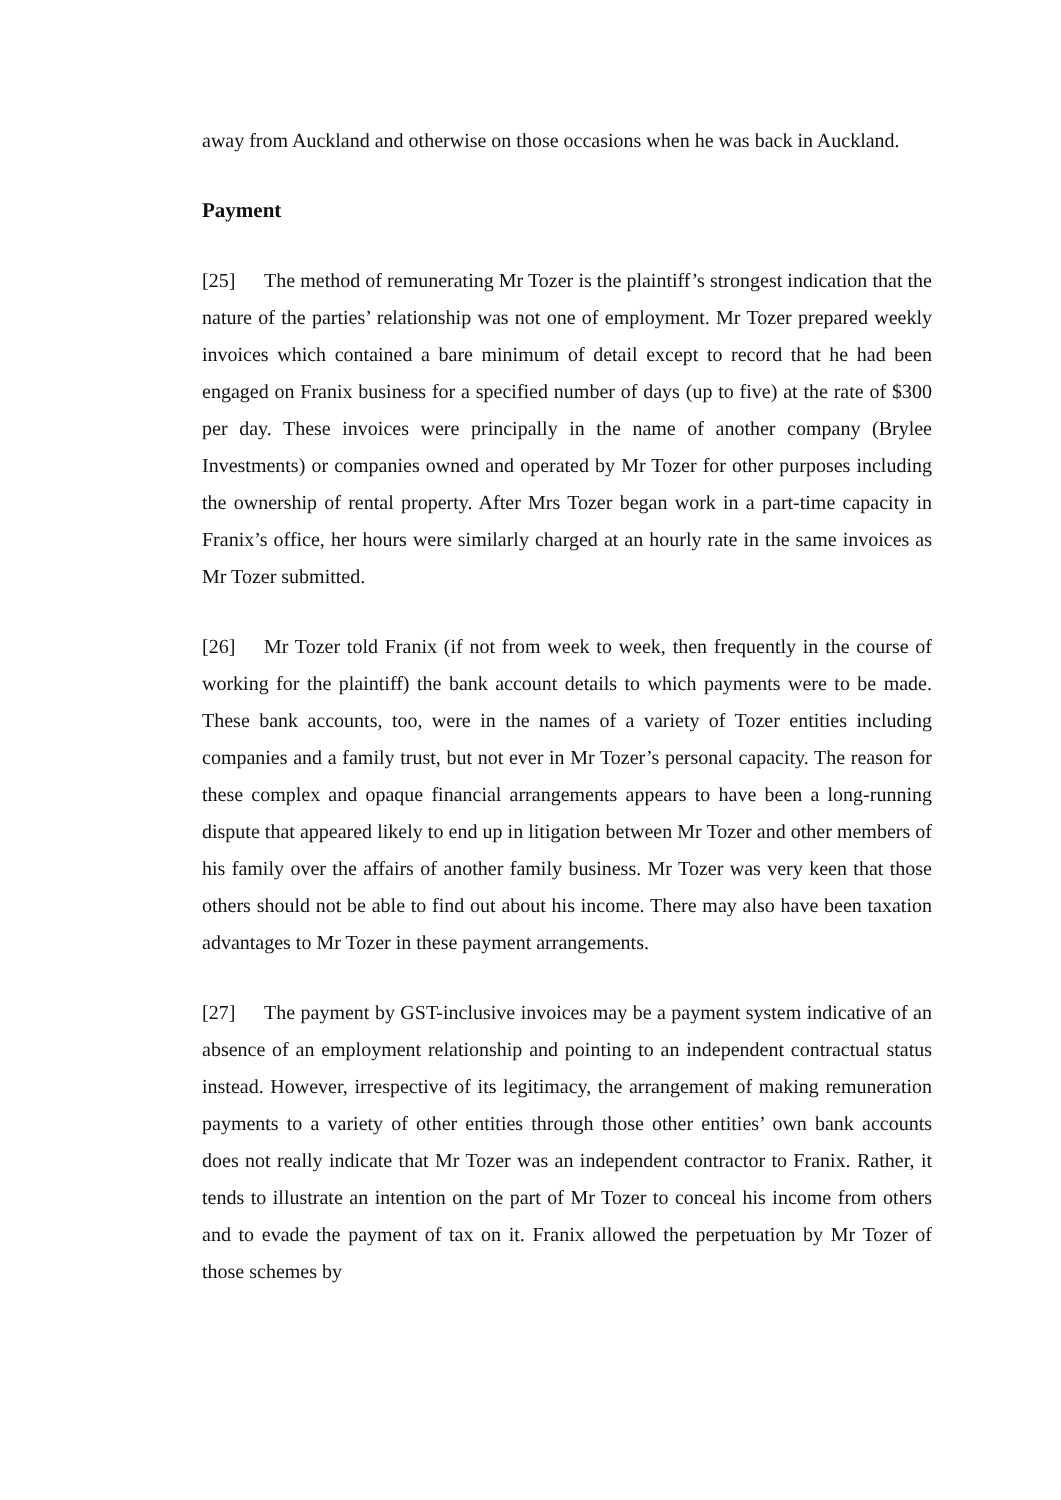away from Auckland and otherwise on those occasions when he was back in Auckland.
Payment
[25] The method of remunerating Mr Tozer is the plaintiff’s strongest indication that the nature of the parties’ relationship was not one of employment. Mr Tozer prepared weekly invoices which contained a bare minimum of detail except to record that he had been engaged on Franix business for a specified number of days (up to five) at the rate of $300 per day. These invoices were principally in the name of another company (Brylee Investments) or companies owned and operated by Mr Tozer for other purposes including the ownership of rental property. After Mrs Tozer began work in a part-time capacity in Franix’s office, her hours were similarly charged at an hourly rate in the same invoices as Mr Tozer submitted.
[26] Mr Tozer told Franix (if not from week to week, then frequently in the course of working for the plaintiff) the bank account details to which payments were to be made. These bank accounts, too, were in the names of a variety of Tozer entities including companies and a family trust, but not ever in Mr Tozer’s personal capacity. The reason for these complex and opaque financial arrangements appears to have been a long-running dispute that appeared likely to end up in litigation between Mr Tozer and other members of his family over the affairs of another family business. Mr Tozer was very keen that those others should not be able to find out about his income. There may also have been taxation advantages to Mr Tozer in these payment arrangements.
[27] The payment by GST-inclusive invoices may be a payment system indicative of an absence of an employment relationship and pointing to an independent contractual status instead. However, irrespective of its legitimacy, the arrangement of making remuneration payments to a variety of other entities through those other entities’ own bank accounts does not really indicate that Mr Tozer was an independent contractor to Franix. Rather, it tends to illustrate an intention on the part of Mr Tozer to conceal his income from others and to evade the payment of tax on it. Franix allowed the perpetuation by Mr Tozer of those schemes by